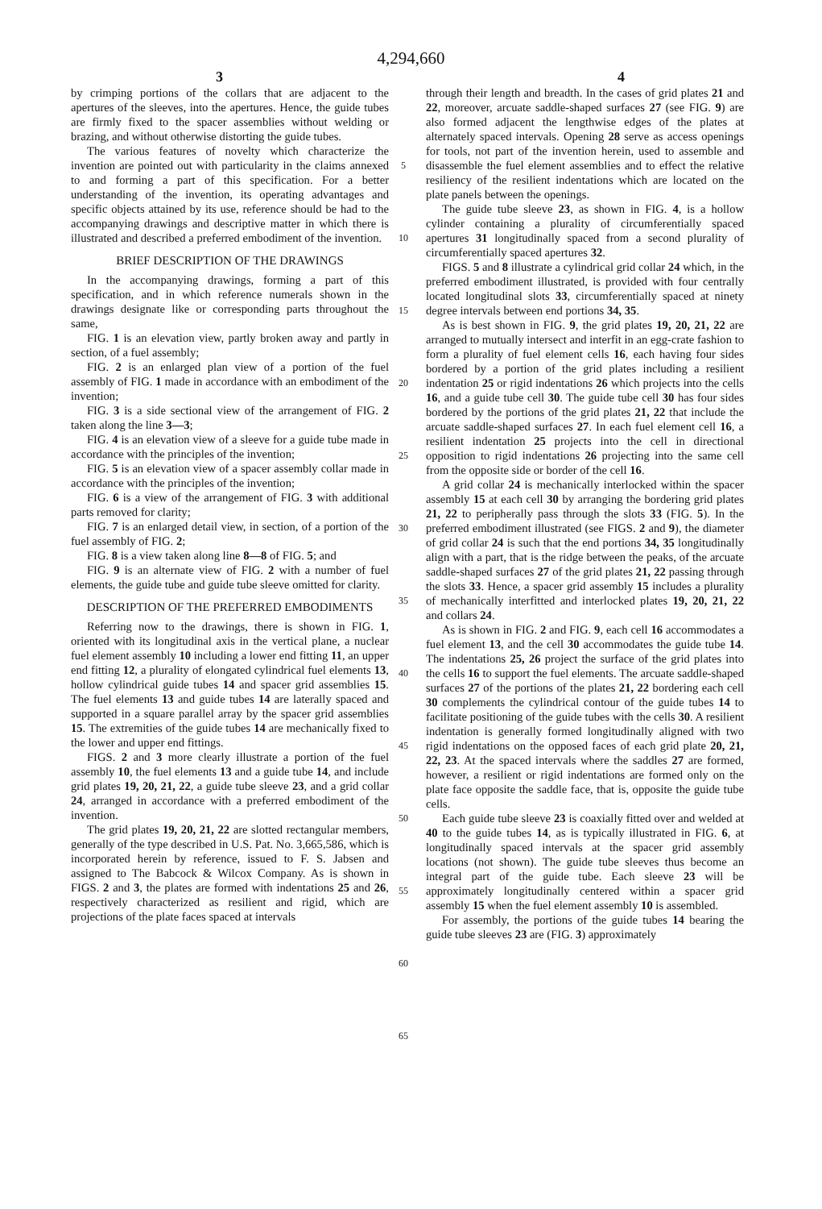4,294,660
3 4
by crimping portions of the collars that are adjacent to the apertures of the sleeves, into the apertures. Hence, the guide tubes are firmly fixed to the spacer assemblies without welding or brazing, and without otherwise distorting the guide tubes.
The various features of novelty which characterize the invention are pointed out with particularity in the claims annexed to and forming a part of this specification. For a better understanding of the invention, its operating advantages and specific objects attained by its use, reference should be had to the accompanying drawings and descriptive matter in which there is illustrated and described a preferred embodiment of the invention.
BRIEF DESCRIPTION OF THE DRAWINGS
In the accompanying drawings, forming a part of this specification, and in which reference numerals shown in the drawings designate like or corresponding parts throughout the same,
FIG. 1 is an elevation view, partly broken away and partly in section, of a fuel assembly;
FIG. 2 is an enlarged plan view of a portion of the fuel assembly of FIG. 1 made in accordance with an embodiment of the invention;
FIG. 3 is a side sectional view of the arrangement of FIG. 2 taken along the line 3—3;
FIG. 4 is an elevation view of a sleeve for a guide tube made in accordance with the principles of the invention;
FIG. 5 is an elevation view of a spacer assembly collar made in accordance with the principles of the invention;
FIG. 6 is a view of the arrangement of FIG. 3 with additional parts removed for clarity;
FIG. 7 is an enlarged detail view, in section, of a portion of the fuel assembly of FIG. 2;
FIG. 8 is a view taken along line 8—8 of FIG. 5; and
FIG. 9 is an alternate view of FIG. 2 with a number of fuel elements, the guide tube and guide tube sleeve omitted for clarity.
DESCRIPTION OF THE PREFERRED EMBODIMENTS
Referring now to the drawings, there is shown in FIG. 1, oriented with its longitudinal axis in the vertical plane, a nuclear fuel element assembly 10 including a lower end fitting 11, an upper end fitting 12, a plurality of elongated cylindrical fuel elements 13, hollow cylindrical guide tubes 14 and spacer grid assemblies 15. The fuel elements 13 and guide tubes 14 are laterally spaced and supported in a square parallel array by the spacer grid assemblies 15. The extremities of the guide tubes 14 are mechanically fixed to the lower and upper end fittings.
FIGS. 2 and 3 more clearly illustrate a portion of the fuel assembly 10, the fuel elements 13 and a guide tube 14, and include grid plates 19, 20, 21, 22, a guide tube sleeve 23, and a grid collar 24, arranged in accordance with a preferred embodiment of the invention.
The grid plates 19, 20, 21, 22 are slotted rectangular members, generally of the type described in U.S. Pat. No. 3,665,586, which is incorporated herein by reference, issued to F. S. Jabsen and assigned to The Babcock & Wilcox Company. As is shown in FIGS. 2 and 3, the plates are formed with indentations 25 and 26, respectively characterized as resilient and rigid, which are projections of the plate faces spaced at intervals
5
10
15
20
25
30
35
40
45
50
55
60
65
through their length and breadth. In the cases of grid plates 21 and 22, moreover, arcuate saddle-shaped surfaces 27 (see FIG. 9) are also formed adjacent the lengthwise edges of the plates at alternately spaced intervals. Opening 28 serve as access openings for tools, not part of the invention herein, used to assemble and disassemble the fuel element assemblies and to effect the relative resiliency of the resilient indentations which are located on the plate panels between the openings.
The guide tube sleeve 23, as shown in FIG. 4, is a hollow cylinder containing a plurality of circumferentially spaced apertures 31 longitudinally spaced from a second plurality of circumferentially spaced apertures 32.
FIGS. 5 and 8 illustrate a cylindrical grid collar 24 which, in the preferred embodiment illustrated, is provided with four centrally located longitudinal slots 33, circumferentially spaced at ninety degree intervals between end portions 34, 35.
As is best shown in FIG. 9, the grid plates 19, 20, 21, 22 are arranged to mutually intersect and interfit in an egg-crate fashion to form a plurality of fuel element cells 16, each having four sides bordered by a portion of the grid plates including a resilient indentation 25 or rigid indentations 26 which projects into the cells 16, and a guide tube cell 30. The guide tube cell 30 has four sides bordered by the portions of the grid plates 21, 22 that include the arcuate saddle-shaped surfaces 27. In each fuel element cell 16, a resilient indentation 25 projects into the cell in directional opposition to rigid indentations 26 projecting into the same cell from the opposite side or border of the cell 16.
A grid collar 24 is mechanically interlocked within the spacer assembly 15 at each cell 30 by arranging the bordering grid plates 21, 22 to peripherally pass through the slots 33 (FIG. 5). In the preferred embodiment illustrated (see FIGS. 2 and 9), the diameter of grid collar 24 is such that the end portions 34, 35 longitudinally align with a part, that is the ridge between the peaks, of the arcuate saddle-shaped surfaces 27 of the grid plates 21, 22 passing through the slots 33. Hence, a spacer grid assembly 15 includes a plurality of mechanically interfitted and interlocked plates 19, 20, 21, 22 and collars 24.
As is shown in FIG. 2 and FIG. 9, each cell 16 accommodates a fuel element 13, and the cell 30 accommodates the guide tube 14. The indentations 25, 26 project the surface of the grid plates into the cells 16 to support the fuel elements. The arcuate saddle-shaped surfaces 27 of the portions of the plates 21, 22 bordering each cell 30 complements the cylindrical contour of the guide tubes 14 to facilitate positioning of the guide tubes with the cells 30. A resilient indentation is generally formed longitudinally aligned with two rigid indentations on the opposed faces of each grid plate 20, 21, 22, 23. At the spaced intervals where the saddles 27 are formed, however, a resilient or rigid indentations are formed only on the plate face opposite the saddle face, that is, opposite the guide tube cells.
Each guide tube sleeve 23 is coaxially fitted over and welded at 40 to the guide tubes 14, as is typically illustrated in FIG. 6, at longitudinally spaced intervals at the spacer grid assembly locations (not shown). The guide tube sleeves thus become an integral part of the guide tube. Each sleeve 23 will be approximately longitudinally centered within a spacer grid assembly 15 when the fuel element assembly 10 is assembled.
For assembly, the portions of the guide tubes 14 bearing the guide tube sleeves 23 are (FIG. 3) approximately